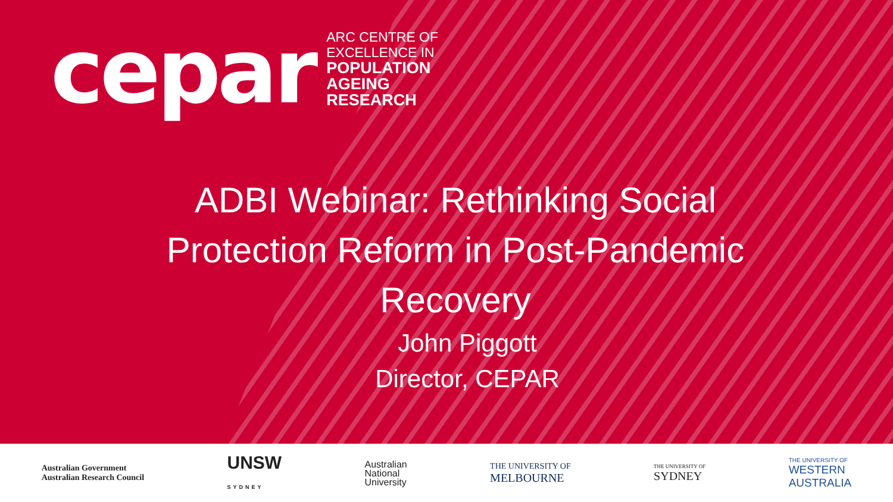cepar
ARC CENTRE OF
EXCELLENCE IN
POPULATION
AGEING
RESEARCH
ADBI Webinar: Rethinking Social Protection Reform in Post-Pandemic Recovery
John Piggott
Director, CEPAR
Australian Government
Australian Research Council
UNSW
SYDNEY
Australian
National
University
THE UNIVERSITY OF
MELBOURNE
THE UNIVERSITY OF
SYDNEY
THE UNIVERSITY OF
WESTERN
AUSTRALIA